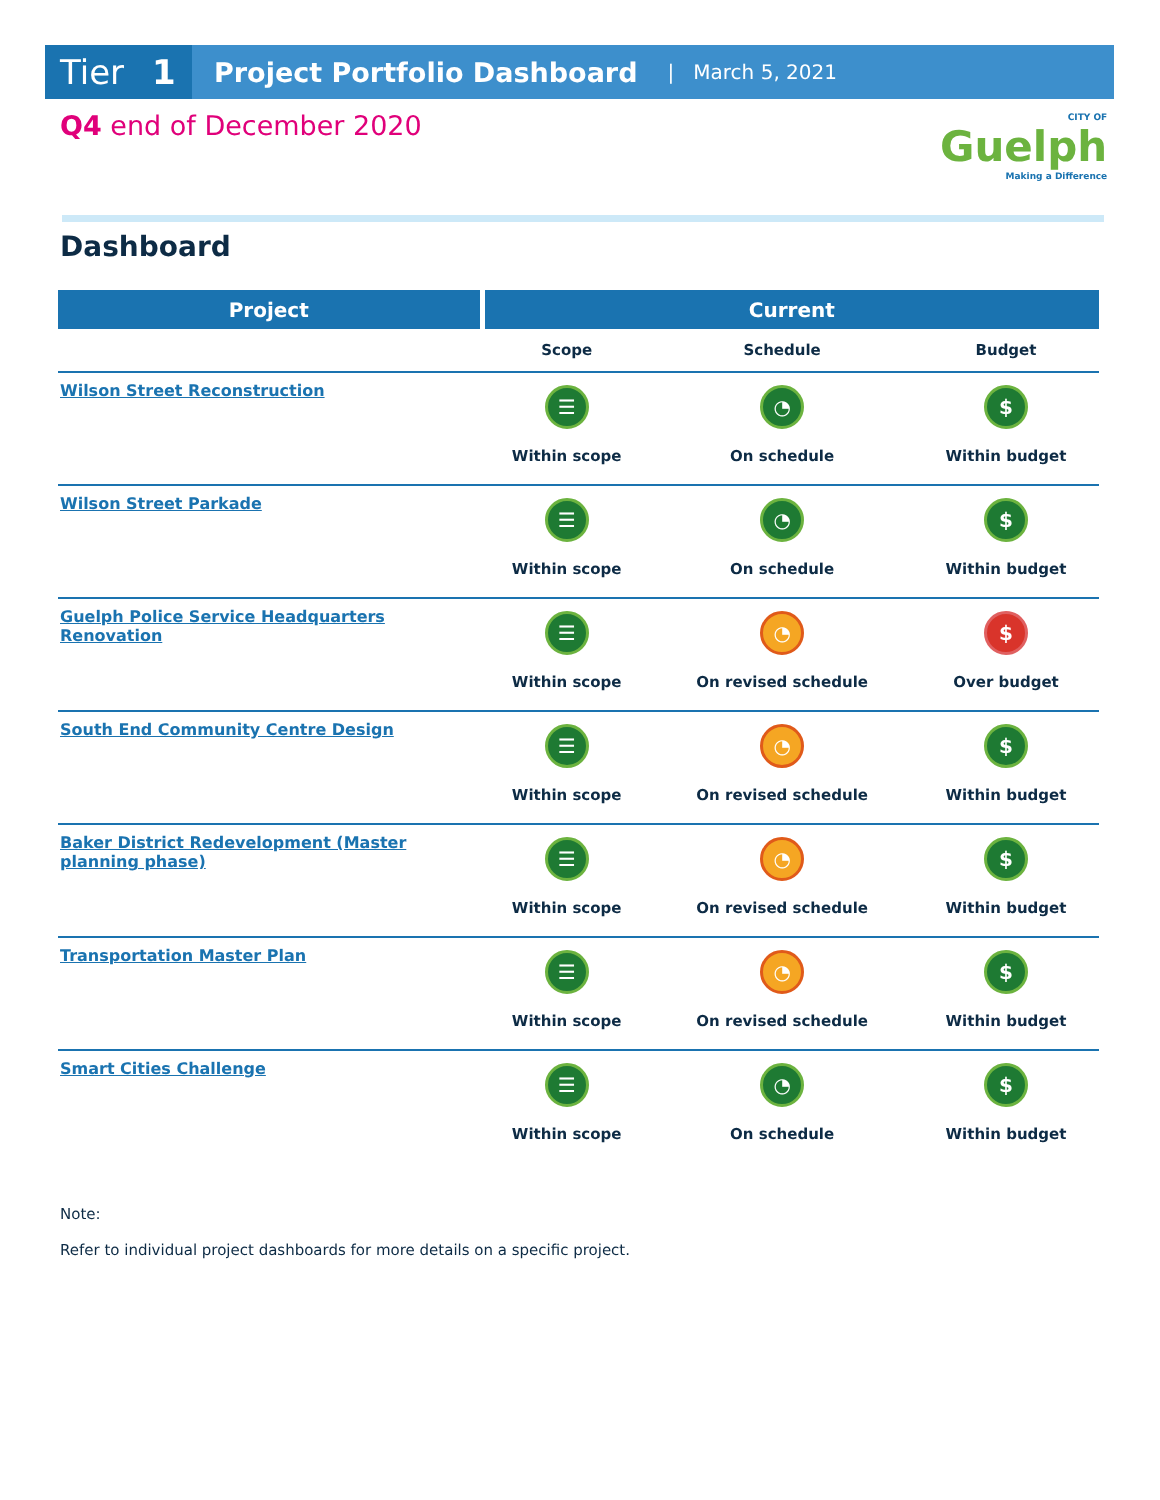Tier 1
Project Portfolio Dashboard
| March 5, 2021
Q4 end of December 2020
CITY OF
Guelph
Making a Difference
Dashboard
| Project | Current | | |
| --- | --- | --- | --- |
| | Scope | Schedule | Budget |
| Wilson Street Reconstruction | ☰ Within scope | ◔ On schedule | $ Within budget |
| Wilson Street Parkade | ☰ Within scope | ◔ On schedule | $ Within budget |
| Guelph Police Service Headquarters Renovation | ☰ Within scope | ◔ On revised schedule | $ Over budget |
| South End Community Centre Design | ☰ Within scope | ◔ On revised schedule | $ Within budget |
| Baker District Redevelopment (Master planning phase) | ☰ Within scope | ◔ On revised schedule | $ Within budget |
| Transportation Master Plan | ☰ Within scope | ◔ On revised schedule | $ Within budget |
| Smart Cities Challenge | ☰ Within scope | ◔ On schedule | $ Within budget |
Note:
Refer to individual project dashboards for more details on a specific project.